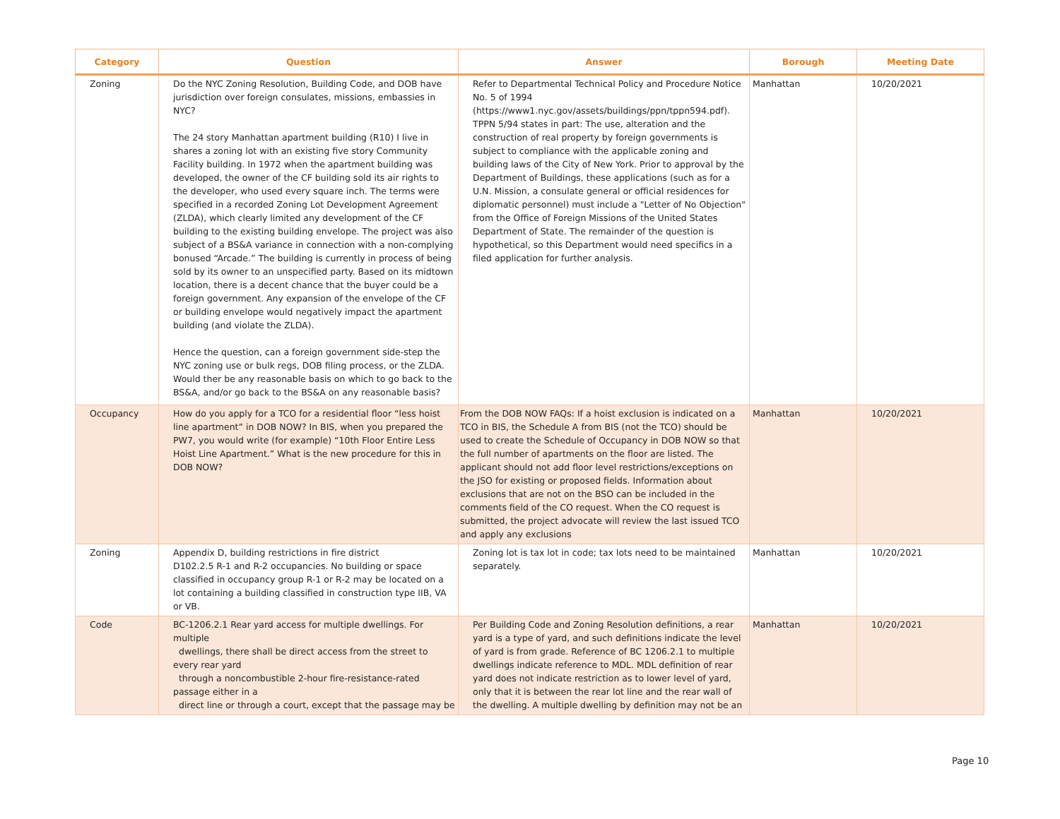| Category | Question | Answer | Borough | Meeting Date |
| --- | --- | --- | --- | --- |
| Zoning | Do the NYC Zoning Resolution, Building Code, and DOB have jurisdiction over foreign consulates, missions, embassies in NYC? The 24 story Manhattan apartment building (R10) I live in shares a zoning lot with an existing five story Community Facility building. In 1972 when the apartment building was developed, the owner of the CF building sold its air rights to the developer, who used every square inch. The terms were specified in a recorded Zoning Lot Development Agreement (ZLDA), which clearly limited any development of the CF building to the existing building envelope. The project was also subject of a BS&A variance in connection with a non-complying bonused “Arcade.” The building is currently in process of being sold by its owner to an unspecified party. Based on its midtown location, there is a decent chance that the buyer could be a foreign government. Any expansion of the envelope of the CF or building envelope would negatively impact the apartment building (and violate the ZLDA). Hence the question, can a foreign government side-step the NYC zoning use or bulk regs, DOB filing process, or the ZLDA. Would ther be any reasonable basis on which to go back to the BS&A, and/or go back to the BS&A on any reasonable basis? | Refer to Departmental Technical Policy and Procedure Notice No. 5 of 1994 (https://www1.nyc.gov/assets/buildings/ppn/tppn594.pdf). TPPN 5/94 states in part: The use, alteration and the construction of real property by foreign governments is subject to compliance with the applicable zoning and building laws of the City of New York. Prior to approval by the Department of Buildings, these applications (such as for a U.N. Mission, a consulate general or official residences for diplomatic personnel) must include a "Letter of No Objection" from the Office of Foreign Missions of the United States Department of State. The remainder of the question is hypothetical, so this Department would need specifics in a filed application for further analysis. | Manhattan | 10/20/2021 |
| Occupancy | How do you apply for a TCO for a residential floor “less hoist line apartment” in DOB NOW? In BIS, when you prepared the PW7, you would write (for example) “10th Floor Entire Less Hoist Line Apartment.” What is the new procedure for this in DOB NOW? | From the DOB NOW FAQs: If a hoist exclusion is indicated on a TCO in BIS, the Schedule A from BIS (not the TCO) should be used to create the Schedule of Occupancy in DOB NOW so that the full number of apartments on the floor are listed. The applicant should not add floor level restrictions/exceptions on the JSO for existing or proposed fields. Information about exclusions that are not on the BSO can be included in the comments field of the CO request. When the CO request is submitted, the project advocate will review the last issued TCO and apply any exclusions | Manhattan | 10/20/2021 |
| Zoning | Appendix D, building restrictions in fire district D102.2.5 R-1 and R-2 occupancies. No building or space classified in occupancy group R-1 or R-2 may be located on a lot containing a building classified in construction type IIB, VA or VB. | Zoning lot is tax lot in code; tax lots need to be maintained separately. | Manhattan | 10/20/2021 |
| Code | BC-1206.2.1 Rear yard access for multiple dwellings. For multiple dwellings, there shall be direct access from the street to every rear yard through a noncombustible 2-hour fire-resistance-rated passage either in a direct line or through a court, except that the passage may be | Per Building Code and Zoning Resolution definitions, a rear yard is a type of yard, and such definitions indicate the level of yard is from grade. Reference of BC 1206.2.1 to multiple dwellings indicate reference to MDL. MDL definition of rear yard does not indicate restriction as to lower level of yard, only that it is between the rear lot line and the rear wall of the dwelling. A multiple dwelling by definition may not be an | Manhattan | 10/20/2021 |
Page 10